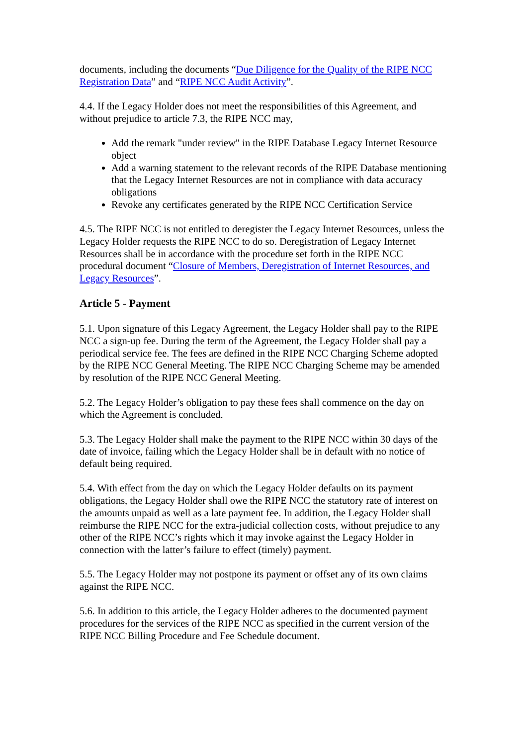documents, including the documents “Due Diligence for the Quality of the RIPE NCC Registration Data” and “RIPE NCC Audit Activity”.
4.4. If the Legacy Holder does not meet the responsibilities of this Agreement, and without prejudice to article 7.3, the RIPE NCC may,
Add the remark "under review" in the RIPE Database Legacy Internet Resource object
Add a warning statement to the relevant records of the RIPE Database mentioning that the Legacy Internet Resources are not in compliance with data accuracy obligations
Revoke any certificates generated by the RIPE NCC Certification Service
4.5. The RIPE NCC is not entitled to deregister the Legacy Internet Resources, unless the Legacy Holder requests the RIPE NCC to do so. Deregistration of Legacy Internet Resources shall be in accordance with the procedure set forth in the RIPE NCC procedural document “Closure of Members, Deregistration of Internet Resources, and Legacy Resources”.
Article 5 - Payment
5.1. Upon signature of this Legacy Agreement, the Legacy Holder shall pay to the RIPE NCC a sign-up fee. During the term of the Agreement, the Legacy Holder shall pay a periodical service fee. The fees are defined in the RIPE NCC Charging Scheme adopted by the RIPE NCC General Meeting. The RIPE NCC Charging Scheme may be amended by resolution of the RIPE NCC General Meeting.
5.2. The Legacy Holder’s obligation to pay these fees shall commence on the day on which the Agreement is concluded.
5.3. The Legacy Holder shall make the payment to the RIPE NCC within 30 days of the date of invoice, failing which the Legacy Holder shall be in default with no notice of default being required.
5.4. With effect from the day on which the Legacy Holder defaults on its payment obligations, the Legacy Holder shall owe the RIPE NCC the statutory rate of interest on the amounts unpaid as well as a late payment fee. In addition, the Legacy Holder shall reimburse the RIPE NCC for the extra-judicial collection costs, without prejudice to any other of the RIPE NCC’s rights which it may invoke against the Legacy Holder in connection with the latter’s failure to effect (timely) payment.
5.5. The Legacy Holder may not postpone its payment or offset any of its own claims against the RIPE NCC.
5.6. In addition to this article, the Legacy Holder adheres to the documented payment procedures for the services of the RIPE NCC as specified in the current version of the RIPE NCC Billing Procedure and Fee Schedule document.